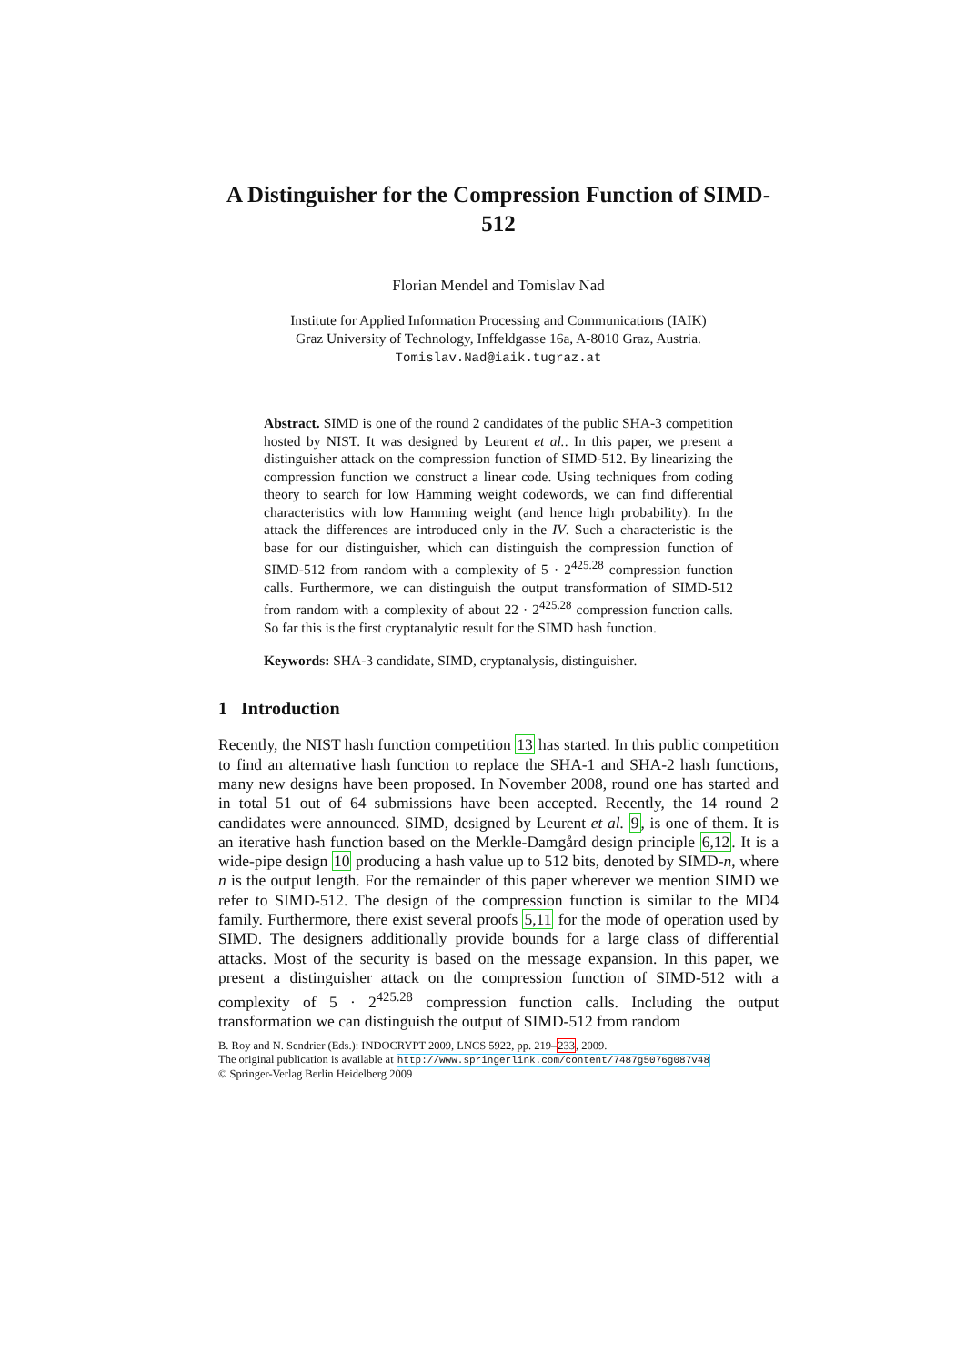A Distinguisher for the Compression Function of SIMD-512
Florian Mendel and Tomislav Nad
Institute for Applied Information Processing and Communications (IAIK)
Graz University of Technology, Inffeldgasse 16a, A-8010 Graz, Austria.
Tomislav.Nad@iaik.tugraz.at
Abstract. SIMD is one of the round 2 candidates of the public SHA-3 competition hosted by NIST. It was designed by Leurent et al.. In this paper, we present a distinguisher attack on the compression function of SIMD-512. By linearizing the compression function we construct a linear code. Using techniques from coding theory to search for low Hamming weight codewords, we can find differential characteristics with low Hamming weight (and hence high probability). In the attack the differences are introduced only in the IV. Such a characteristic is the base for our distinguisher, which can distinguish the compression function of SIMD-512 from random with a complexity of 5 · 2<sup>425.28</sup> compression function calls. Furthermore, we can distinguish the output transformation of SIMD-512 from random with a complexity of about 22 · 2<sup>425.28</sup> compression function calls. So far this is the first cryptanalytic result for the SIMD hash function.
Keywords: SHA-3 candidate, SIMD, cryptanalysis, distinguisher.
1 Introduction
Recently, the NIST hash function competition 13 has started. In this public competition to find an alternative hash function to replace the SHA-1 and SHA-2 hash functions, many new designs have been proposed. In November 2008, round one has started and in total 51 out of 64 submissions have been accepted. Recently, the 14 round 2 candidates were announced. SIMD, designed by Leurent et al. 9, is one of them. It is an iterative hash function based on the Merkle-Damgård design principle 6,12. It is a wide-pipe design 10 producing a hash value up to 512 bits, denoted by SIMD-n, where n is the output length. For the remainder of this paper wherever we mention SIMD we refer to SIMD-512. The design of the compression function is similar to the MD4 family. Furthermore, there exist several proofs 5,11 for the mode of operation used by SIMD. The designers additionally provide bounds for a large class of differential attacks. Most of the security is based on the message expansion. In this paper, we present a distinguisher attack on the compression function of SIMD-512 with a complexity of 5 · 2<sup>425.28</sup> compression function calls. Including the output transformation we can distinguish the output of SIMD-512 from random
B. Roy and N. Sendrier (Eds.): INDOCRYPT 2009, LNCS 5922, pp. 219–233, 2009.
The original publication is available at http://www.springerlink.com/content/7487g5076g087v48
© Springer-Verlag Berlin Heidelberg 2009